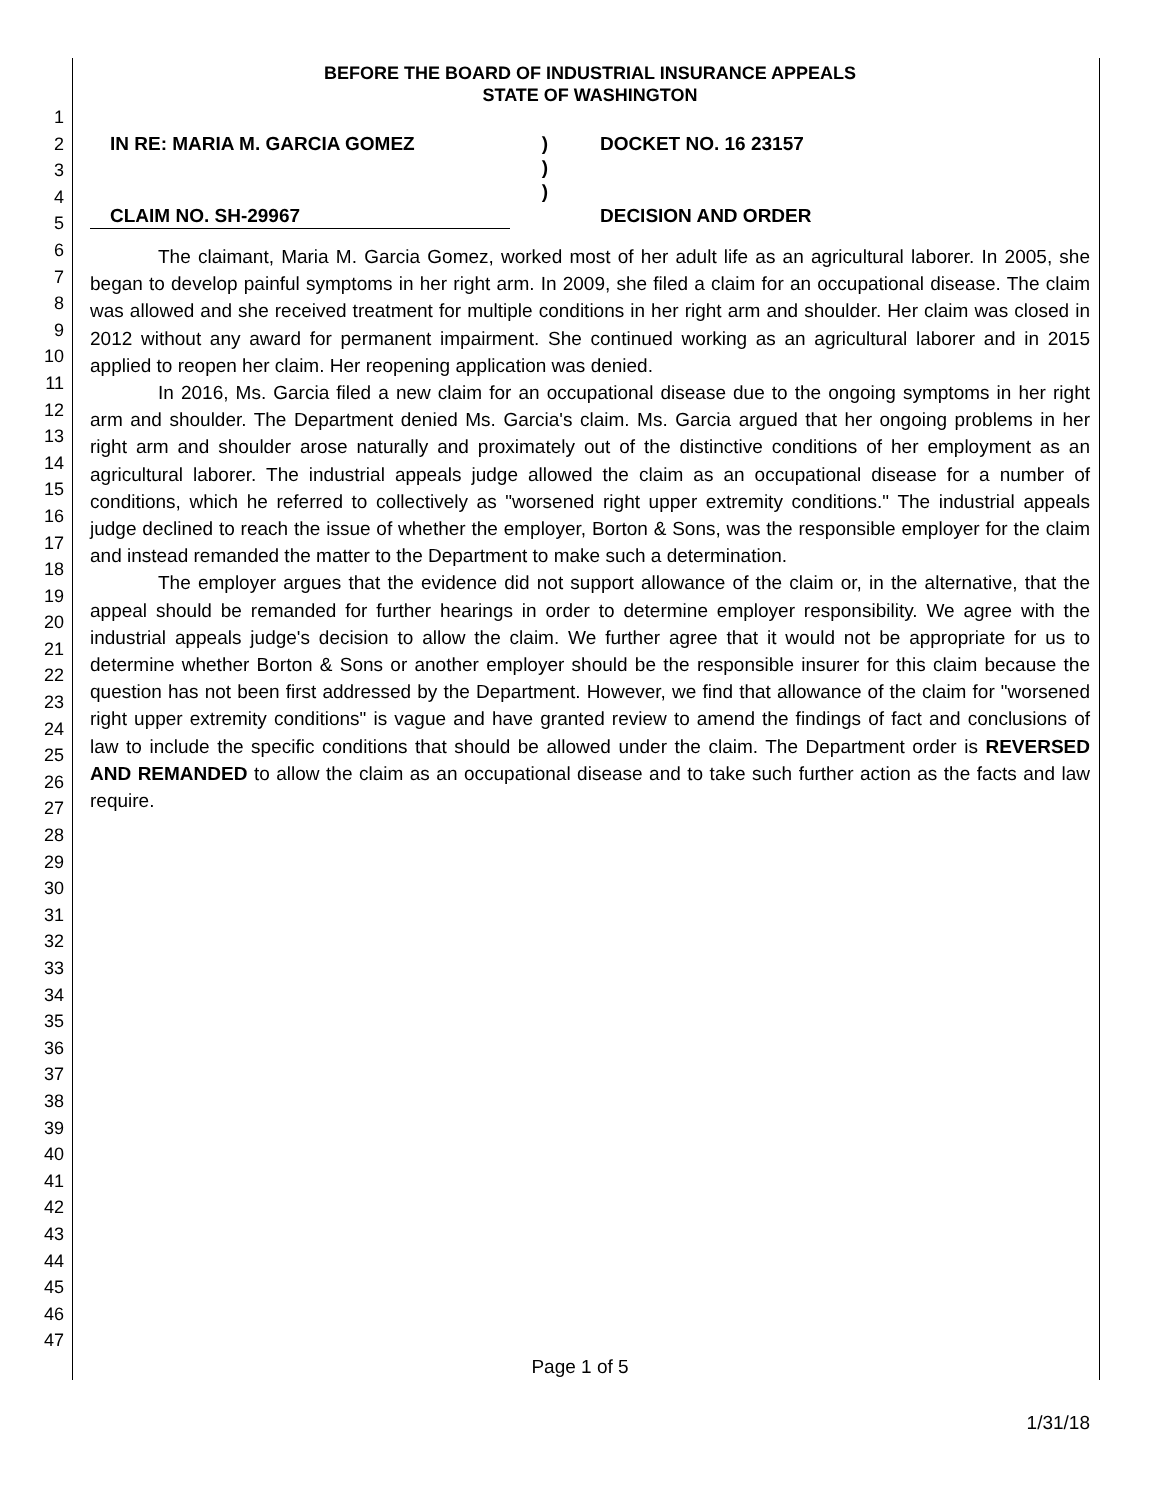1
2
3
4
5
6
7
8
9
10
11
12
13
14
15
16
17
18
19
20
21
22
23
24
25
26
27
28
29
30
31
32
33
34
35
36
37
38
39
40
41
42
43
44
45
46
47
BEFORE THE BOARD OF INDUSTRIAL INSURANCE APPEALS
STATE OF WASHINGTON
IN RE: MARIA M. GARCIA GOMEZ
)
)
)
DOCKET NO. 16 23157
CLAIM NO. SH-29967
DECISION AND ORDER
The claimant, Maria M. Garcia Gomez, worked most of her adult life as an agricultural laborer. In 2005, she began to develop painful symptoms in her right arm. In 2009, she filed a claim for an occupational disease. The claim was allowed and she received treatment for multiple conditions in her right arm and shoulder. Her claim was closed in 2012 without any award for permanent impairment. She continued working as an agricultural laborer and in 2015 applied to reopen her claim. Her reopening application was denied.
In 2016, Ms. Garcia filed a new claim for an occupational disease due to the ongoing symptoms in her right arm and shoulder. The Department denied Ms. Garcia's claim. Ms. Garcia argued that her ongoing problems in her right arm and shoulder arose naturally and proximately out of the distinctive conditions of her employment as an agricultural laborer. The industrial appeals judge allowed the claim as an occupational disease for a number of conditions, which he referred to collectively as "worsened right upper extremity conditions." The industrial appeals judge declined to reach the issue of whether the employer, Borton & Sons, was the responsible employer for the claim and instead remanded the matter to the Department to make such a determination.
The employer argues that the evidence did not support allowance of the claim or, in the alternative, that the appeal should be remanded for further hearings in order to determine employer responsibility. We agree with the industrial appeals judge's decision to allow the claim. We further agree that it would not be appropriate for us to determine whether Borton & Sons or another employer should be the responsible insurer for this claim because the question has not been first addressed by the Department. However, we find that allowance of the claim for "worsened right upper extremity conditions" is vague and have granted review to amend the findings of fact and conclusions of law to include the specific conditions that should be allowed under the claim. The Department order is REVERSED AND REMANDED to allow the claim as an occupational disease and to take such further action as the facts and law require.
Page 1 of 5
1/31/18